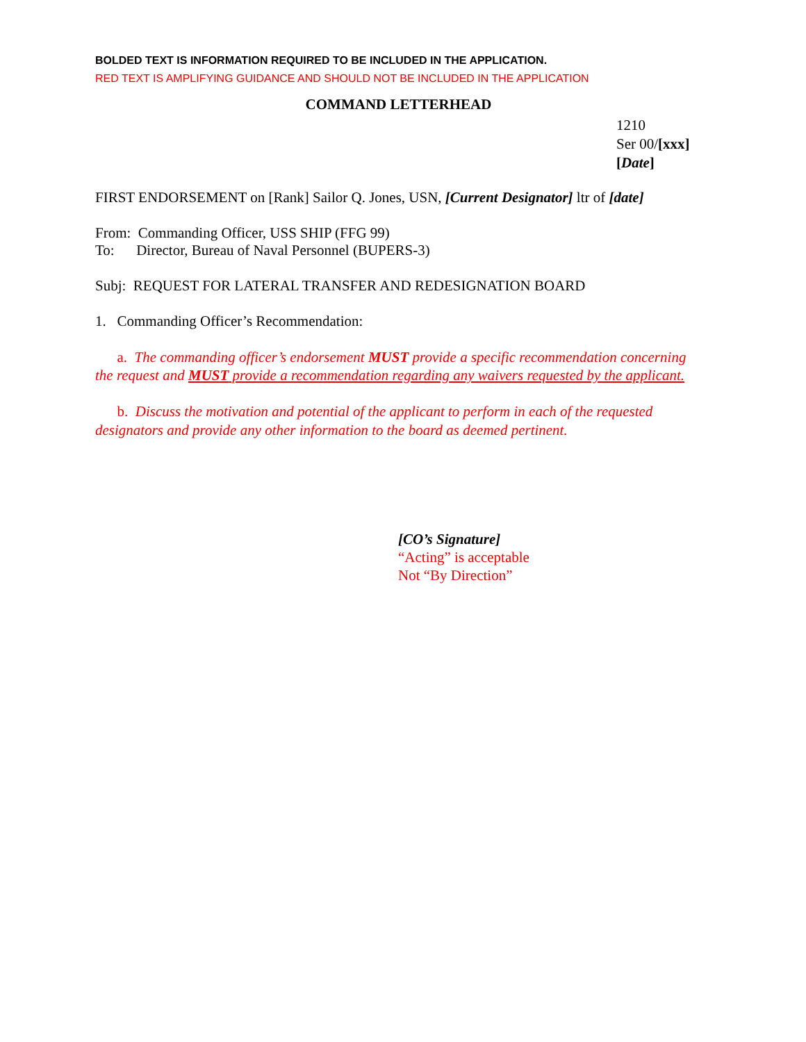BOLDED TEXT IS INFORMATION REQUIRED TO BE INCLUDED IN THE APPLICATION.
RED TEXT IS AMPLIFYING GUIDANCE AND SHOULD NOT BE INCLUDED IN THE APPLICATION
COMMAND LETTERHEAD
1210
Ser 00/[xxx]
[Date]
FIRST ENDORSEMENT on [Rank] Sailor Q. Jones, USN, [Current Designator] ltr of [date]
From: Commanding Officer, USS SHIP (FFG 99)
To: Director, Bureau of Naval Personnel (BUPERS-3)
Subj: REQUEST FOR LATERAL TRANSFER AND REDESIGNATION BOARD
1. Commanding Officer’s Recommendation:
a. The commanding officer’s endorsement MUST provide a specific recommendation concerning the request and MUST provide a recommendation regarding any waivers requested by the applicant.
b. Discuss the motivation and potential of the applicant to perform in each of the requested designators and provide any other information to the board as deemed pertinent.
[CO’s Signature]
“Acting” is acceptable
Not “By Direction”